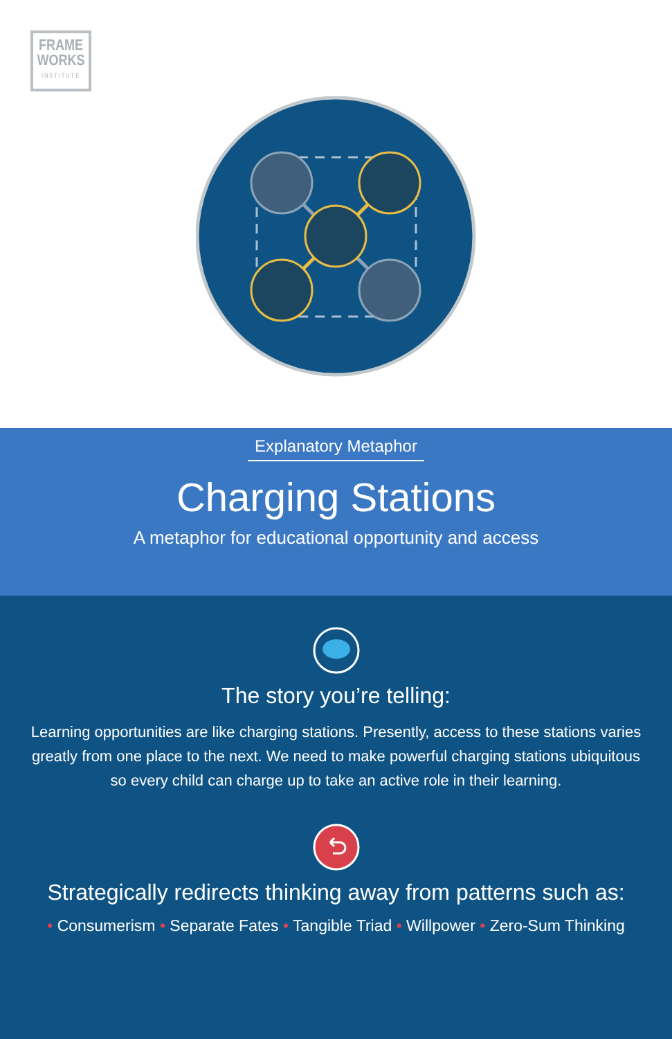FRAME
WORKS
INSTITUTE
Explanatory Metaphor
Charging Stations
A metaphor for educational opportunity and access
The story you’re telling:
Learning opportunities are like charging stations. Presently, access to these stations varies greatly from one place to the next. We need to make powerful charging stations ubiquitous so every child can charge up to take an active role in their learning.
Strategically redirects thinking away from patterns such as:
• Consumerism • Separate Fates • Tangible Triad • Willpower • Zero-Sum Thinking